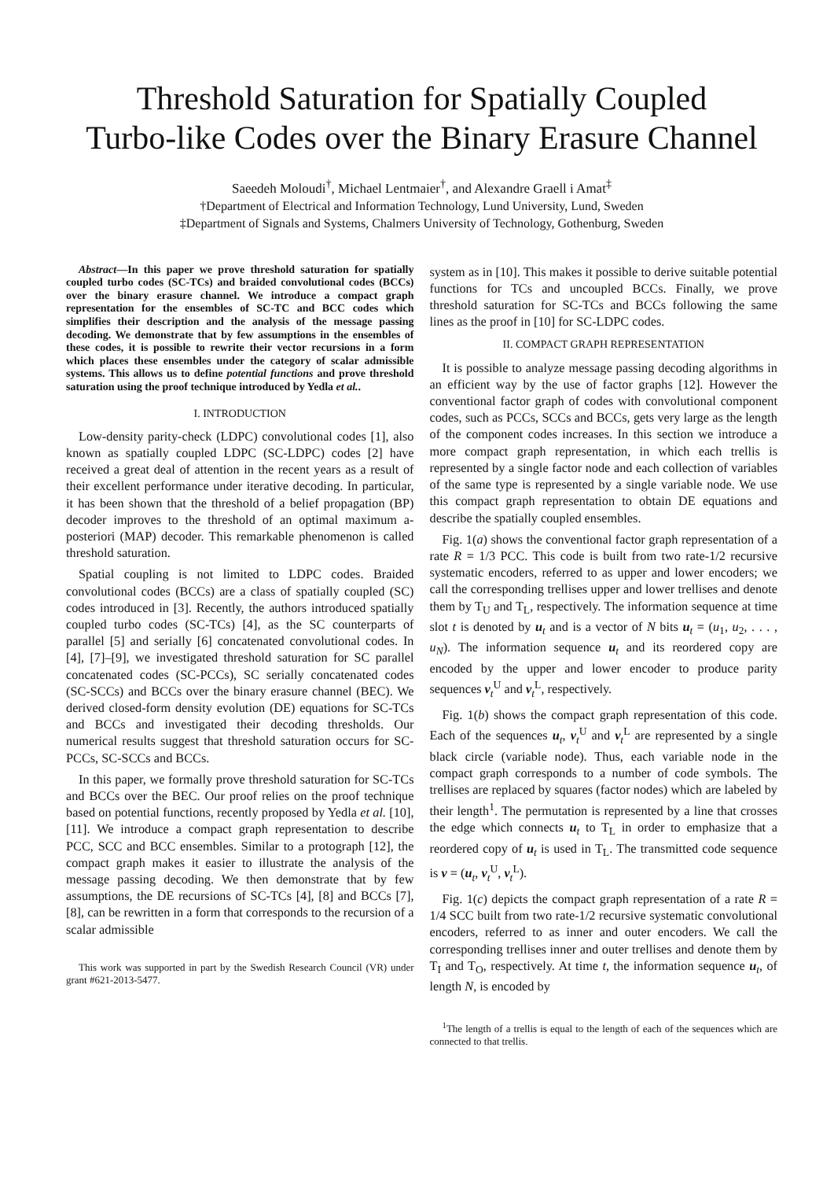Threshold Saturation for Spatially Coupled
Turbo-like Codes over the Binary Erasure Channel
Saeedeh Moloudi<sup>†</sup>, Michael Lentmaier<sup>†</sup>, and Alexandre Graell i Amat<sup>‡</sup>
†Department of Electrical and Information Technology, Lund University, Lund, Sweden
‡Department of Signals and Systems, Chalmers University of Technology, Gothenburg, Sweden
Abstract—In this paper we prove threshold saturation for spatially coupled turbo codes (SC-TCs) and braided convolutional codes (BCCs) over the binary erasure channel. We introduce a compact graph representation for the ensembles of SC-TC and BCC codes which simplifies their description and the analysis of the message passing decoding. We demonstrate that by few assumptions in the ensembles of these codes, it is possible to rewrite their vector recursions in a form which places these ensembles under the category of scalar admissible systems. This allows us to define potential functions and prove threshold saturation using the proof technique introduced by Yedla et al..
I. INTRODUCTION
Low-density parity-check (LDPC) convolutional codes [1], also known as spatially coupled LDPC (SC-LDPC) codes [2] have received a great deal of attention in the recent years as a result of their excellent performance under iterative decoding. In particular, it has been shown that the threshold of a belief propagation (BP) decoder improves to the threshold of an optimal maximum a-posteriori (MAP) decoder. This remarkable phenomenon is called threshold saturation.
Spatial coupling is not limited to LDPC codes. Braided convolutional codes (BCCs) are a class of spatially coupled (SC) codes introduced in [3]. Recently, the authors introduced spatially coupled turbo codes (SC-TCs) [4], as the SC counterparts of parallel [5] and serially [6] concatenated convolutional codes. In [4], [7]–[9], we investigated threshold saturation for SC parallel concatenated codes (SC-PCCs), SC serially concatenated codes (SC-SCCs) and BCCs over the binary erasure channel (BEC). We derived closed-form density evolution (DE) equations for SC-TCs and BCCs and investigated their decoding thresholds. Our numerical results suggest that threshold saturation occurs for SC-PCCs, SC-SCCs and BCCs.
In this paper, we formally prove threshold saturation for SC-TCs and BCCs over the BEC. Our proof relies on the proof technique based on potential functions, recently proposed by Yedla et al. [10], [11]. We introduce a compact graph representation to describe PCC, SCC and BCC ensembles. Similar to a protograph [12], the compact graph makes it easier to illustrate the analysis of the message passing decoding. We then demonstrate that by few assumptions, the DE recursions of SC-TCs [4], [8] and BCCs [7], [8], can be rewritten in a form that corresponds to the recursion of a scalar admissible
This work was supported in part by the Swedish Research Council (VR) under grant #621-2013-5477.
system as in [10]. This makes it possible to derive suitable potential functions for TCs and uncoupled BCCs. Finally, we prove threshold saturation for SC-TCs and BCCs following the same lines as the proof in [10] for SC-LDPC codes.
II. COMPACT GRAPH REPRESENTATION
It is possible to analyze message passing decoding algorithms in an efficient way by the use of factor graphs [12]. However the conventional factor graph of codes with convolutional component codes, such as PCCs, SCCs and BCCs, gets very large as the length of the component codes increases. In this section we introduce a more compact graph representation, in which each trellis is represented by a single factor node and each collection of variables of the same type is represented by a single variable node. We use this compact graph representation to obtain DE equations and describe the spatially coupled ensembles.
Fig. 1(a) shows the conventional factor graph representation of a rate R = 1/3 PCC. This code is built from two rate-1/2 recursive systematic encoders, referred to as upper and lower encoders; we call the corresponding trellises upper and lower trellises and denote them by T<sub>U</sub> and T<sub>L</sub>, respectively. The information sequence at time slot t is denoted by u<sub>t</sub> and is a vector of N bits u<sub>t</sub> = (u<sub>1</sub>, u<sub>2</sub>, . . . , u<sub>N</sub>). The information sequence u<sub>t</sub> and its reordered copy are encoded by the upper and lower encoder to produce parity sequences v<sub>t</sub><sup>U</sup> and v<sub>t</sub><sup>L</sup>, respectively.
Fig. 1(b) shows the compact graph representation of this code. Each of the sequences u<sub>t</sub>, v<sub>t</sub><sup>U</sup> and v<sub>t</sub><sup>L</sup> are represented by a single black circle (variable node). Thus, each variable node in the compact graph corresponds to a number of code symbols. The trellises are replaced by squares (factor nodes) which are labeled by their length<sup>1</sup>. The permutation is represented by a line that crosses the edge which connects u<sub>t</sub> to T<sub>L</sub> in order to emphasize that a reordered copy of u<sub>t</sub> is used in T<sub>L</sub>. The transmitted code sequence is v = (u<sub>t</sub>, v<sub>t</sub><sup>U</sup>, v<sub>t</sub><sup>L</sup>).
Fig. 1(c) depicts the compact graph representation of a rate R = 1/4 SCC built from two rate-1/2 recursive systematic convolutional encoders, referred to as inner and outer encoders. We call the corresponding trellises inner and outer trellises and denote them by T<sub>I</sub> and T<sub>O</sub>, respectively. At time t, the information sequence u<sub>t</sub>, of length N, is encoded by
<sup>1</sup> The length of a trellis is equal to the length of each of the sequences which are connected to that trellis.